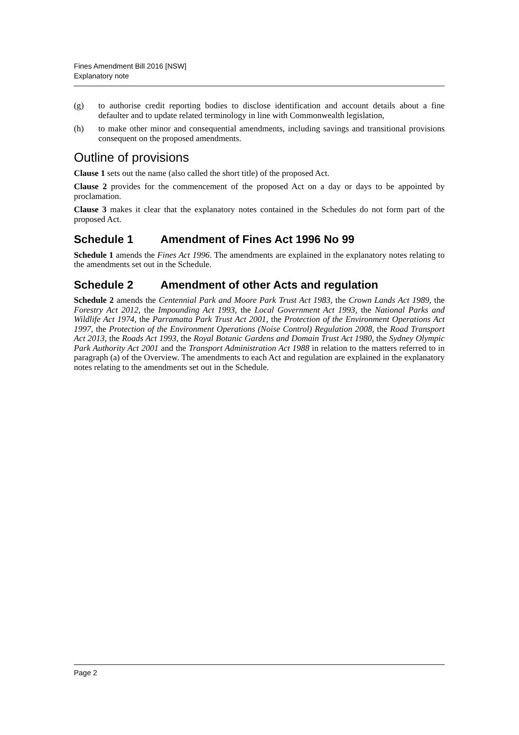Fines Amendment Bill 2016 [NSW]
Explanatory note
(g) to authorise credit reporting bodies to disclose identification and account details about a fine defaulter and to update related terminology in line with Commonwealth legislation,
(h) to make other minor and consequential amendments, including savings and transitional provisions consequent on the proposed amendments.
Outline of provisions
Clause 1 sets out the name (also called the short title) of the proposed Act.
Clause 2 provides for the commencement of the proposed Act on a day or days to be appointed by proclamation.
Clause 3 makes it clear that the explanatory notes contained in the Schedules do not form part of the proposed Act.
Schedule 1 Amendment of Fines Act 1996 No 99
Schedule 1 amends the Fines Act 1996. The amendments are explained in the explanatory notes relating to the amendments set out in the Schedule.
Schedule 2 Amendment of other Acts and regulation
Schedule 2 amends the Centennial Park and Moore Park Trust Act 1983, the Crown Lands Act 1989, the Forestry Act 2012, the Impounding Act 1993, the Local Government Act 1993, the National Parks and Wildlife Act 1974, the Parramatta Park Trust Act 2001, the Protection of the Environment Operations Act 1997, the Protection of the Environment Operations (Noise Control) Regulation 2008, the Road Transport Act 2013, the Roads Act 1993, the Royal Botanic Gardens and Domain Trust Act 1980, the Sydney Olympic Park Authority Act 2001 and the Transport Administration Act 1988 in relation to the matters referred to in paragraph (a) of the Overview. The amendments to each Act and regulation are explained in the explanatory notes relating to the amendments set out in the Schedule.
Page 2